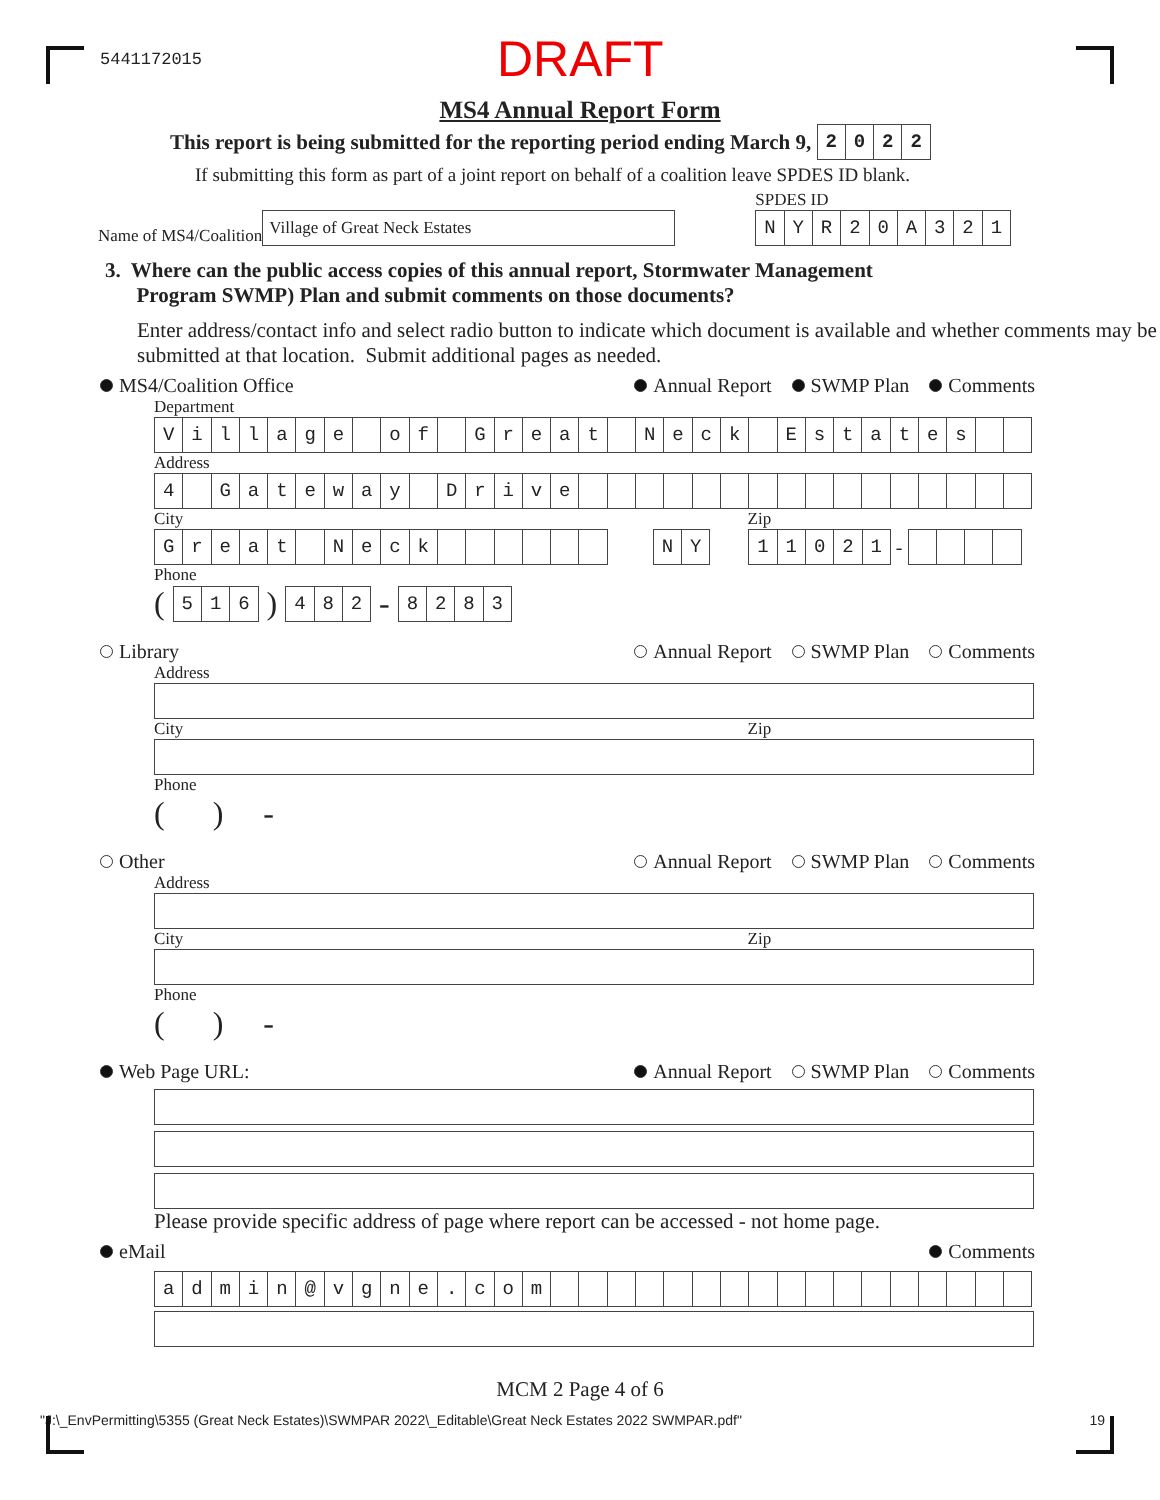5441172015 DRAFT
MS4 Annual Report Form
This report is being submitted for the reporting period ending March 9,
2022
If submitting this form as part of a joint report on behalf of a coalition leave SPDES ID blank.
Name of MS4/Coalition Village of Great Neck Estates
SPDES ID
NYR 20 A 321
3. Where can the public access copies of this annual report, Stormwater Management
Program SWMP) Plan and submit comments on those documents?
Enter address/contact info and select radio button to indicate which document is available and whether comments may be submitted at that location. Submit additional pages as needed.
MS4/Coalition Office Annual Report SWMP Plan Comments
Department
Village of Great Neck Estates
Address
4 Gateway Drive
City Zip
Great Neck NY 11021
-
Phone
(
516
)
482
-
8283
Library Annual Report SWMP Plan Comments
Address
City Zip
Phone
( ) -
Other Annual Report SWMP Plan Comments
Address
City Zip
Phone
( ) -
Web Page URL: Annual Report SWMP Plan Comments
Please provide specific address of page where report can be accessed - not home page.
eMail Comments
admin @ vgne. com
MCM 2 Page 4 of 6
"J:\_EnvPermitting\5355 (Great Neck Estates)\SWMPAR 2022\_Editable\Great Neck Estates 2022 SWMPAR.pdf" 19